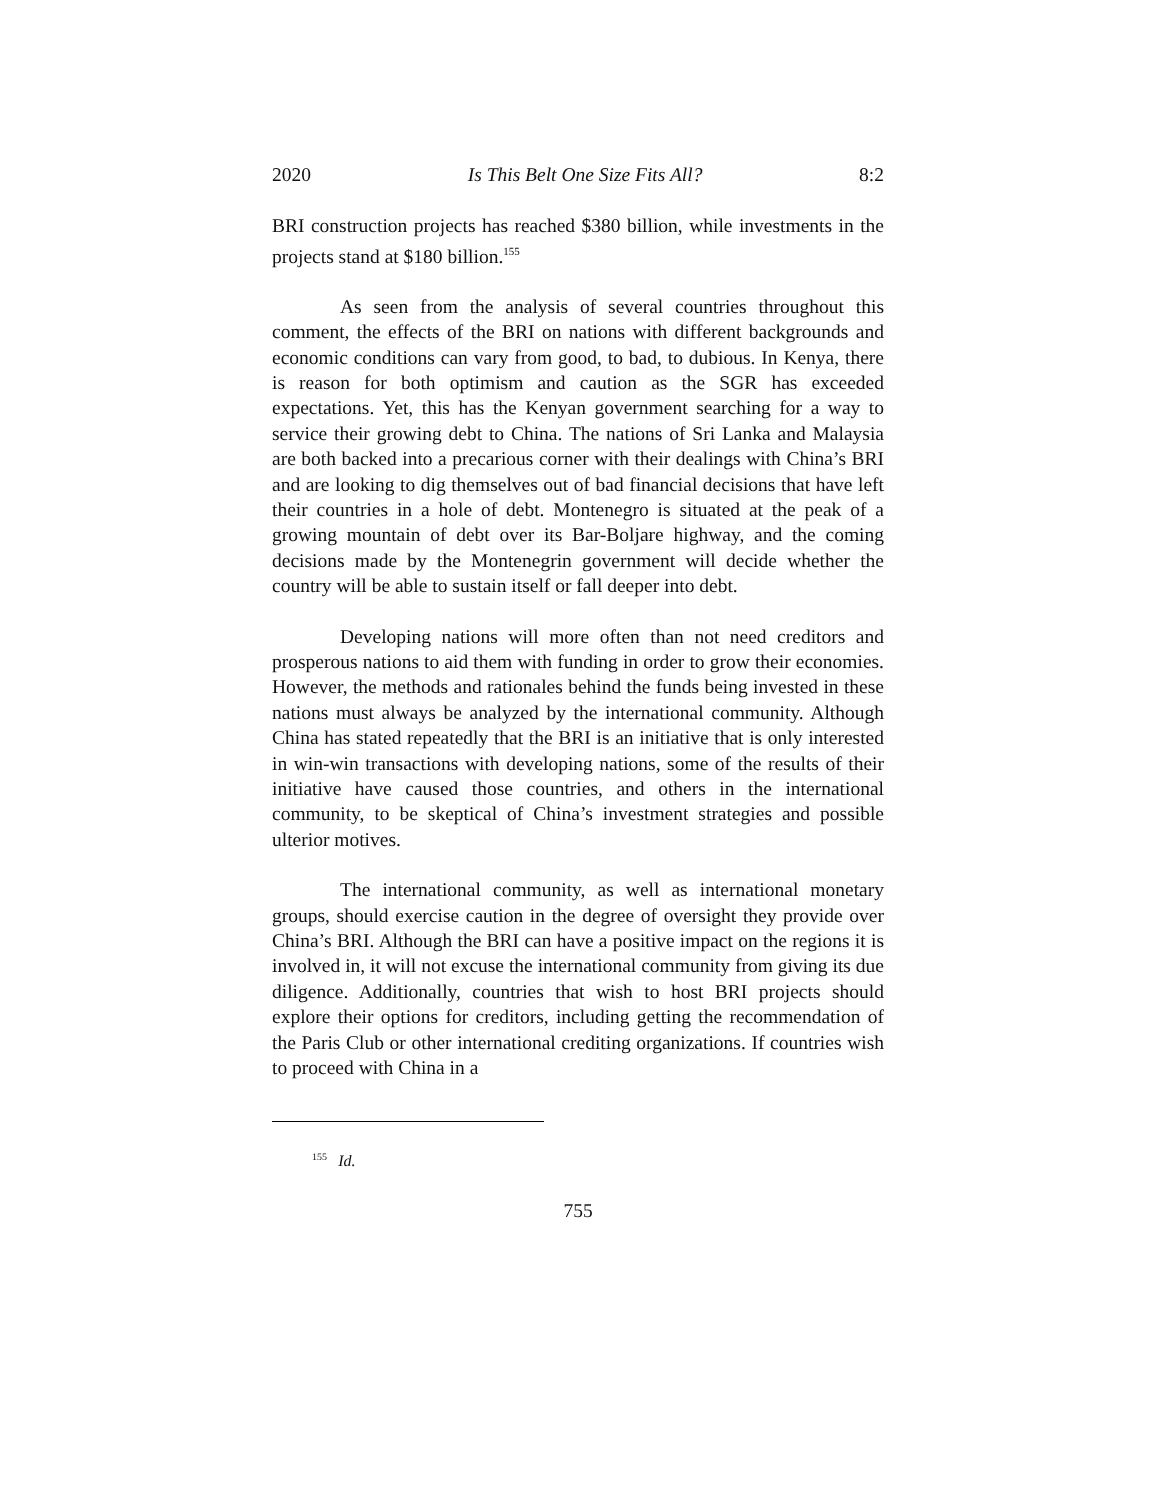2020 Is This Belt One Size Fits All? 8:2
BRI construction projects has reached $380 billion, while investments in the projects stand at $180 billion.<sup>155</sup>
As seen from the analysis of several countries throughout this comment, the effects of the BRI on nations with different backgrounds and economic conditions can vary from good, to bad, to dubious. In Kenya, there is reason for both optimism and caution as the SGR has exceeded expectations. Yet, this has the Kenyan government searching for a way to service their growing debt to China. The nations of Sri Lanka and Malaysia are both backed into a precarious corner with their dealings with China’s BRI and are looking to dig themselves out of bad financial decisions that have left their countries in a hole of debt. Montenegro is situated at the peak of a growing mountain of debt over its Bar-Boljare highway, and the coming decisions made by the Montenegrin government will decide whether the country will be able to sustain itself or fall deeper into debt.
Developing nations will more often than not need creditors and prosperous nations to aid them with funding in order to grow their economies. However, the methods and rationales behind the funds being invested in these nations must always be analyzed by the international community. Although China has stated repeatedly that the BRI is an initiative that is only interested in win-win transactions with developing nations, some of the results of their initiative have caused those countries, and others in the international community, to be skeptical of China’s investment strategies and possible ulterior motives.
The international community, as well as international monetary groups, should exercise caution in the degree of oversight they provide over China’s BRI. Although the BRI can have a positive impact on the regions it is involved in, it will not excuse the international community from giving its due diligence. Additionally, countries that wish to host BRI projects should explore their options for creditors, including getting the recommendation of the Paris Club or other international crediting organizations. If countries wish to proceed with China in a
<sup>155</sup> Id.
755